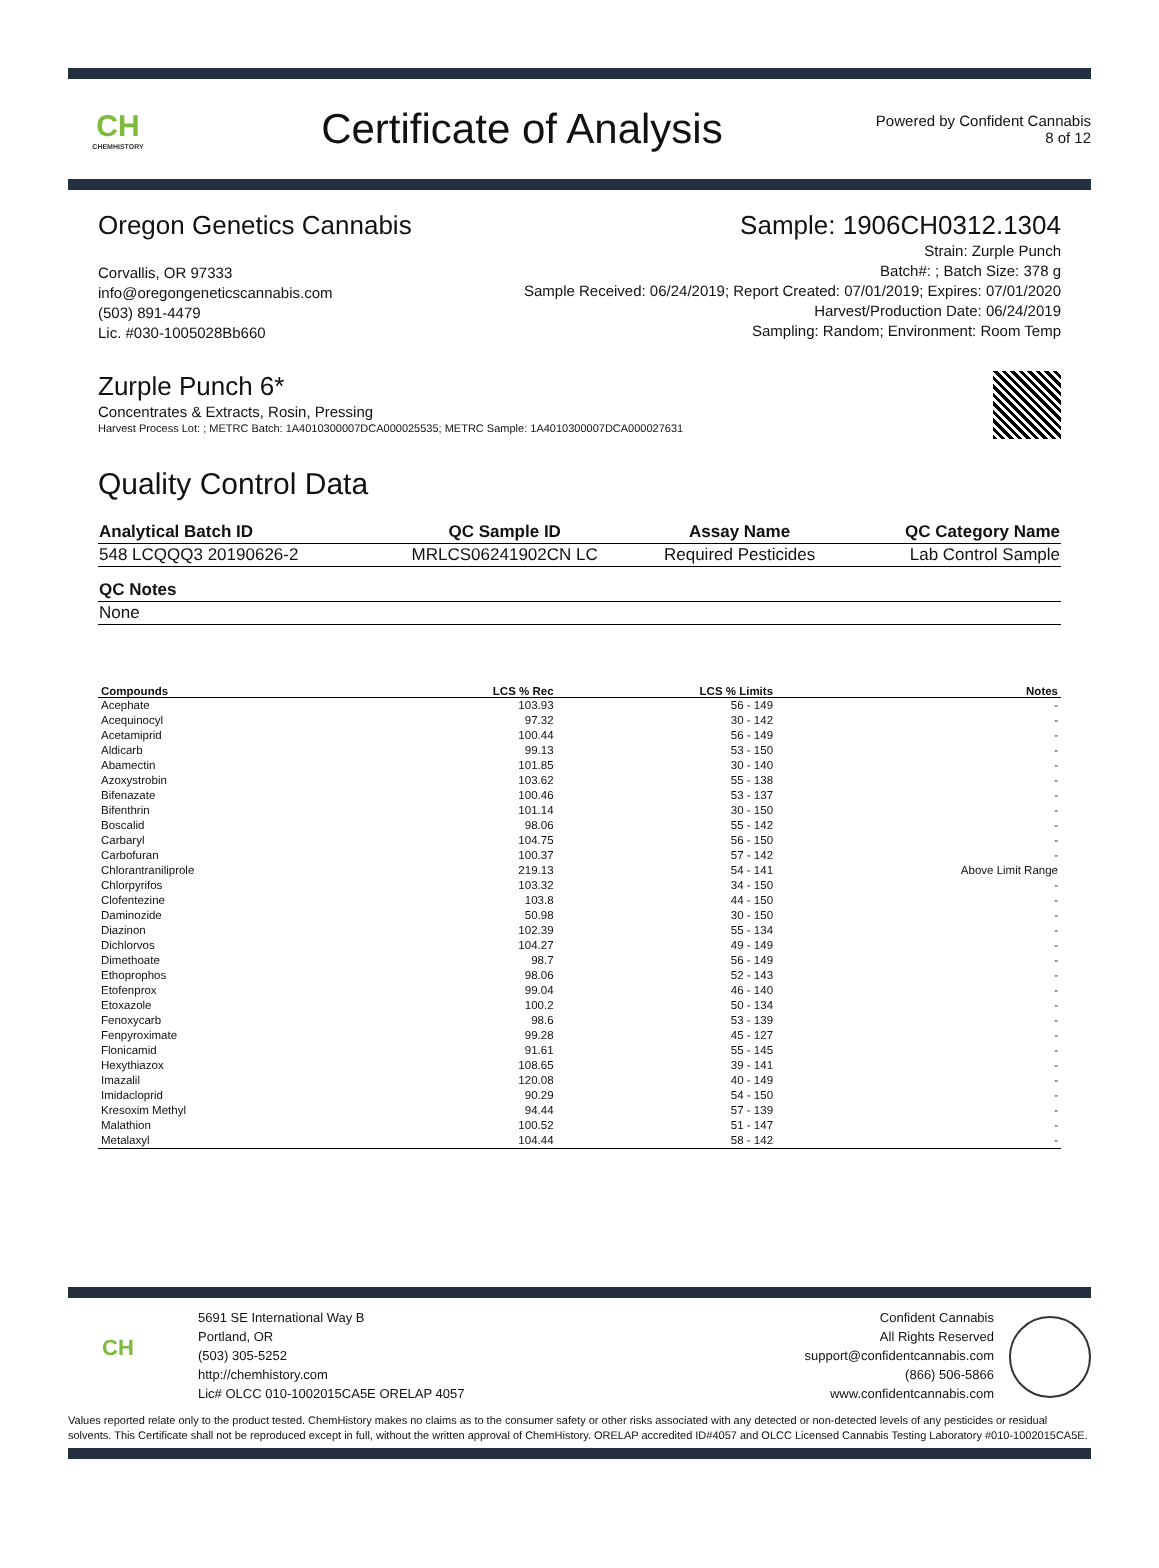CH
CHEMHISTORY
Certificate of Analysis
Powered by Confident Cannabis
8 of 12
Oregon Genetics Cannabis
Corvallis, OR 97333
info@oregongeneticscannabis.com
(503) 891-4479
Lic. #030-1005028Bb660
Sample: 1906CH0312.1304
Strain: Zurple Punch
Batch#: ; Batch Size: 378 g
Sample Received: 06/24/2019; Report Created: 07/01/2019; Expires: 07/01/2020
Harvest/Production Date: 06/24/2019
Sampling: Random; Environment: Room Temp
Zurple Punch 6*
Concentrates & Extracts, Rosin, Pressing
Harvest Process Lot: ; METRC Batch: 1A4010300007DCA000025535; METRC Sample: 1A4010300007DCA000027631
Quality Control Data
| Analytical Batch ID | QC Sample ID | Assay Name | QC Category Name |
| --- | --- | --- | --- |
| 548 LCQQQ3 20190626-2 | MRLCS06241902CN LC | Required Pesticides | Lab Control Sample |
| QC Notes |
| --- |
| None |
| Compounds | LCS % Rec | LCS % Limits | Notes |
| --- | --- | --- | --- |
| Acephate | 103.93 | 56 - 149 | - |
| Acequinocyl | 97.32 | 30 - 142 | - |
| Acetamiprid | 100.44 | 56 - 149 | - |
| Aldicarb | 99.13 | 53 - 150 | - |
| Abamectin | 101.85 | 30 - 140 | - |
| Azoxystrobin | 103.62 | 55 - 138 | - |
| Bifenazate | 100.46 | 53 - 137 | - |
| Bifenthrin | 101.14 | 30 - 150 | - |
| Boscalid | 98.06 | 55 - 142 | - |
| Carbaryl | 104.75 | 56 - 150 | - |
| Carbofuran | 100.37 | 57 - 142 | - |
| Chlorantraniliprole | 219.13 | 54 - 141 | Above Limit Range |
| Chlorpyrifos | 103.32 | 34 - 150 | - |
| Clofentezine | 103.8 | 44 - 150 | - |
| Daminozide | 50.98 | 30 - 150 | - |
| Diazinon | 102.39 | 55 - 134 | - |
| Dichlorvos | 104.27 | 49 - 149 | - |
| Dimethoate | 98.7 | 56 - 149 | - |
| Ethoprophos | 98.06 | 52 - 143 | - |
| Etofenprox | 99.04 | 46 - 140 | - |
| Etoxazole | 100.2 | 50 - 134 | - |
| Fenoxycarb | 98.6 | 53 - 139 | - |
| Fenpyroximate | 99.28 | 45 - 127 | - |
| Flonicamid | 91.61 | 55 - 145 | - |
| Hexythiazox | 108.65 | 39 - 141 | - |
| Imazalil | 120.08 | 40 - 149 | - |
| Imidacloprid | 90.29 | 54 - 150 | - |
| Kresoxim Methyl | 94.44 | 57 - 139 | - |
| Malathion | 100.52 | 51 - 147 | - |
| Metalaxyl | 104.44 | 58 - 142 | - |
CH
5691 SE International Way B
Portland, OR
(503) 305-5252
http://chemhistory.com
Lic# OLCC 010-1002015CA5E ORELAP 4057
Confident Cannabis
All Rights Reserved
support@confidentcannabis.com
(866) 506-5866
www.confidentcannabis.com
Values reported relate only to the product tested. ChemHistory makes no claims as to the consumer safety or other risks associated with any detected or non-detected levels of any pesticides or residual solvents. This Certificate shall not be reproduced except in full, without the written approval of ChemHistory. ORELAP accredited ID#4057 and OLCC Licensed Cannabis Testing Laboratory #010-1002015CA5E.